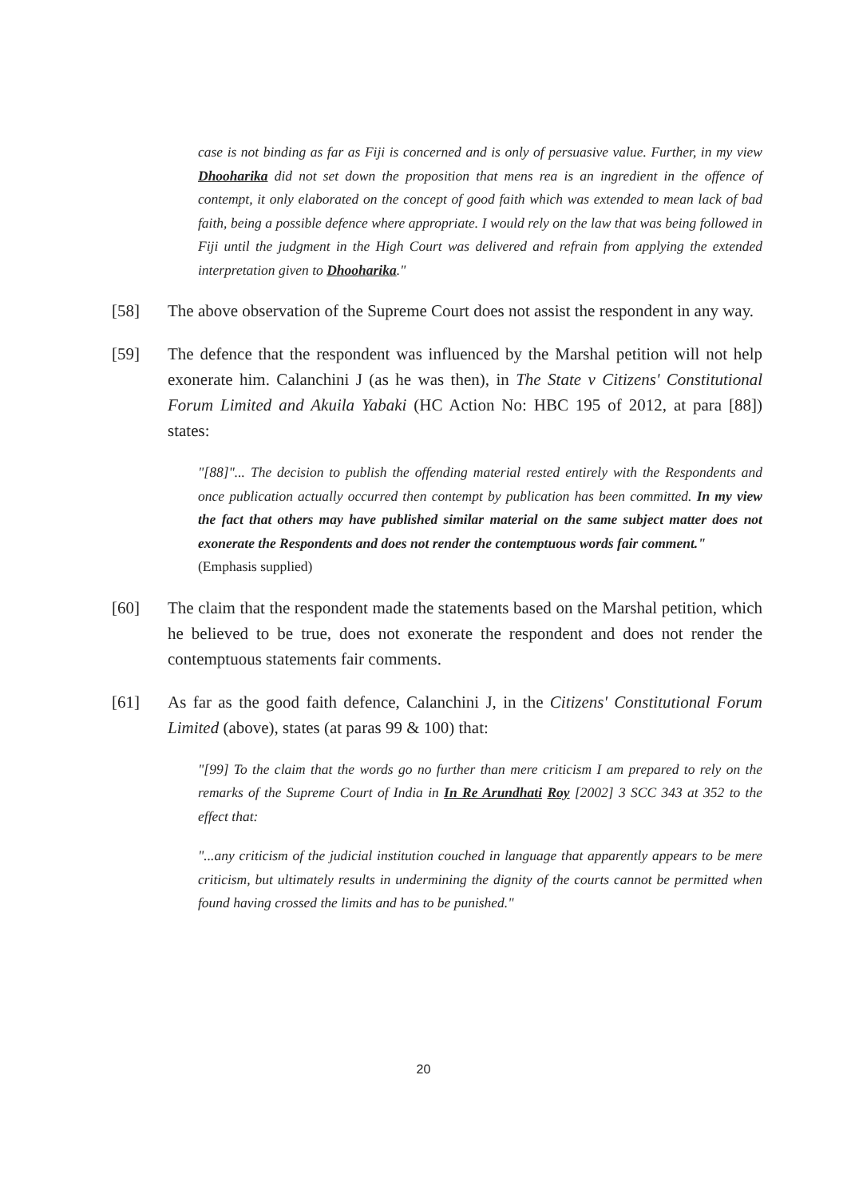case is not binding as far as Fiji is concerned and is only of persuasive value. Further, in my view Dhooharika did not set down the proposition that mens rea is an ingredient in the offence of contempt, it only elaborated on the concept of good faith which was extended to mean lack of bad faith, being a possible defence where appropriate. I would rely on the law that was being followed in Fiji until the judgment in the High Court was delivered and refrain from applying the extended interpretation given to Dhooharika."
[58] The above observation of the Supreme Court does not assist the respondent in any way.
[59] The defence that the respondent was influenced by the Marshal petition will not help exonerate him. Calanchini J (as he was then), in The State v Citizens' Constitutional Forum Limited and Akuila Yabaki (HC Action No: HBC 195 of 2012, at para [88]) states:
"[88]"... The decision to publish the offending material rested entirely with the Respondents and once publication actually occurred then contempt by publication has been committed. In my view the fact that others may have published similar material on the same subject matter does not exonerate the Respondents and does not render the contemptuous words fair comment."
(Emphasis supplied)
[60] The claim that the respondent made the statements based on the Marshal petition, which he believed to be true, does not exonerate the respondent and does not render the contemptuous statements fair comments.
[61] As far as the good faith defence, Calanchini J, in the Citizens' Constitutional Forum Limited (above), states (at paras 99 & 100) that:
"[99] To the claim that the words go no further than mere criticism I am prepared to rely on the remarks of the Supreme Court of India in In Re Arundhati Roy [2002] 3 SCC 343 at 352 to the effect that:
"...any criticism of the judicial institution couched in language that apparently appears to be mere criticism, but ultimately results in undermining the dignity of the courts cannot be permitted when found having crossed the limits and has to be punished."
20